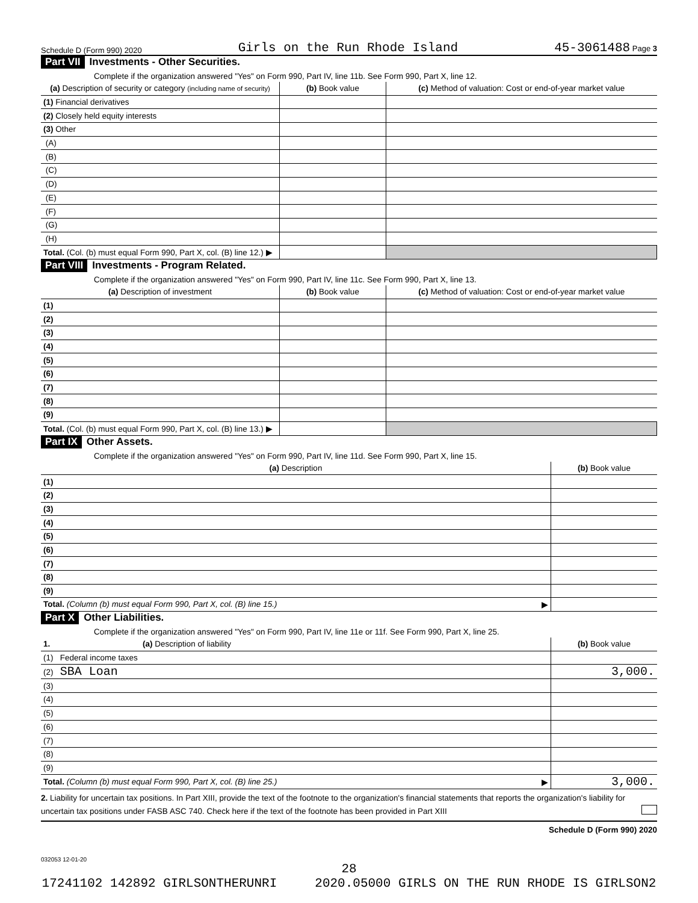Schedule D (Form 990) 2020 Girls on the Run Rhode Island 45-3061488 Page 3
Part VII Investments - Other Securities.
Complete if the organization answered "Yes" on Form 990, Part IV, line 11b. See Form 990, Part X, line 12.
| (a) Description of security or category (including name of security) | (b) Book value | (c) Method of valuation: Cost or end-of-year market value |
| --- | --- | --- |
| (1) Financial derivatives | | |
| (2) Closely held equity interests | | |
| (3) Other | | |
| (A) | | |
| (B) | | |
| (C) | | |
| (D) | | |
| (E) | | |
| (F) | | |
| (G) | | |
| (H) | | |
| Total. (Col. (b) must equal Form 990, Part X, col. (B) line 12.) ▶ | | |
Part VIII Investments - Program Related.
Complete if the organization answered "Yes" on Form 990, Part IV, line 11c. See Form 990, Part X, line 13.
| (a) Description of investment | (b) Book value | (c) Method of valuation: Cost or end-of-year market value |
| --- | --- | --- |
| (1) | | |
| (2) | | |
| (3) | | |
| (4) | | |
| (5) | | |
| (6) | | |
| (7) | | |
| (8) | | |
| (9) | | |
| Total. (Col. (b) must equal Form 990, Part X, col. (B) line 13.) ▶ | | |
Part IX Other Assets.
Complete if the organization answered "Yes" on Form 990, Part IV, line 11d. See Form 990, Part X, line 15.
| (a) Description | (b) Book value |
| --- | --- |
| (1) | |
| (2) | |
| (3) | |
| (4) | |
| (5) | |
| (6) | |
| (7) | |
| (8) | |
| (9) | |
| Total. (Column (b) must equal Form 990, Part X, col. (B) line 15.) ▶ | |
Part X Other Liabilities.
Complete if the organization answered "Yes" on Form 990, Part IV, line 11e or 11f. See Form 990, Part X, line 25.
| 1. (a) Description of liability | (b) Book value |
| --- | --- |
| (1) Federal income taxes | |
| (2) SBA Loan | 3,000. |
| (3) | |
| (4) | |
| (5) | |
| (6) | |
| (7) | |
| (8) | |
| (9) | |
| Total. (Column (b) must equal Form 990, Part X, col. (B) line 25.) ▶ | 3,000. |
2. Liability for uncertain tax positions. In Part XIII, provide the text of the footnote to the organization's financial statements that reports the organization's liability for uncertain tax positions under FASB ASC 740. Check here if the text of the footnote has been provided in Part XIII
Schedule D (Form 990) 2020
032053 12-01-20
28
17241102 142892 GIRLSONTHERUNRI 2020.05000 GIRLS ON THE RUN RHODE IS GIRLSON2